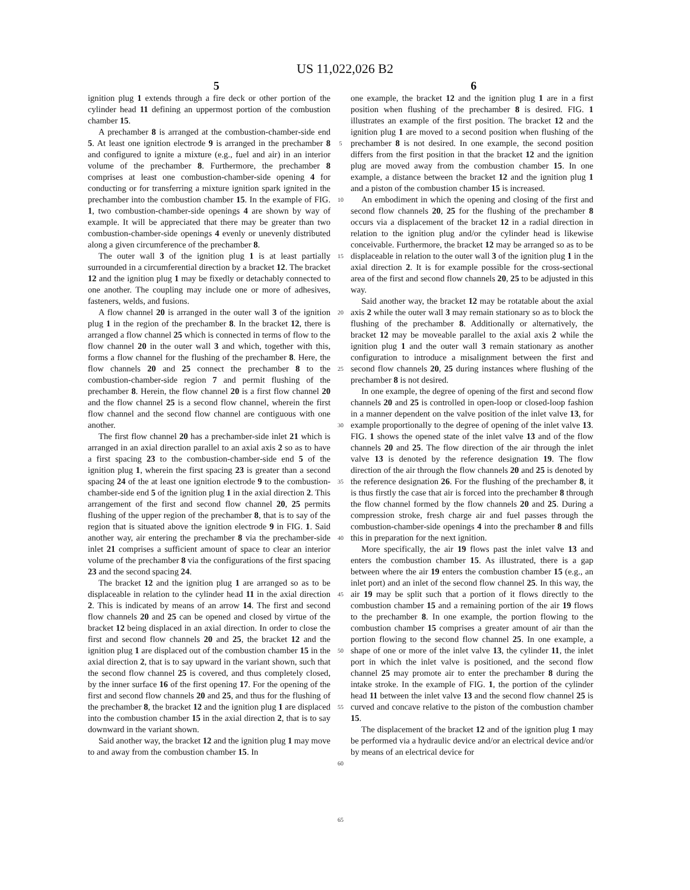US 11,022,026 B2
5 6
ignition plug 1 extends through a fire deck or other portion of the cylinder head 11 defining an uppermost portion of the combustion chamber 15.
A prechamber 8 is arranged at the combustion-chamber-side end 5. At least one ignition electrode 9 is arranged in the prechamber 8 and configured to ignite a mixture (e.g., fuel and air) in an interior volume of the prechamber 8. Furthermore, the prechamber 8 comprises at least one combustion-chamber-side opening 4 for conducting or for transferring a mixture ignition spark ignited in the prechamber into the combustion chamber 15. In the example of FIG. 1, two combustion-chamber-side openings 4 are shown by way of example. It will be appreciated that there may be greater than two combustion-chamber-side openings 4 evenly or unevenly distributed along a given circumference of the prechamber 8.
The outer wall 3 of the ignition plug 1 is at least partially surrounded in a circumferential direction by a bracket 12. The bracket 12 and the ignition plug 1 may be fixedly or detachably connected to one another. The coupling may include one or more of adhesives, fasteners, welds, and fusions.
A flow channel 20 is arranged in the outer wall 3 of the ignition plug 1 in the region of the prechamber 8. In the bracket 12, there is arranged a flow channel 25 which is connected in terms of flow to the flow channel 20 in the outer wall 3 and which, together with this, forms a flow channel for the flushing of the prechamber 8. Here, the flow channels 20 and 25 connect the prechamber 8 to the combustion-chamber-side region 7 and permit flushing of the prechamber 8. Herein, the flow channel 20 is a first flow channel 20 and the flow channel 25 is a second flow channel, wherein the first flow channel and the second flow channel are contiguous with one another.
The first flow channel 20 has a prechamber-side inlet 21 which is arranged in an axial direction parallel to an axial axis 2 so as to have a first spacing 23 to the combustion-chamber-side end 5 of the ignition plug 1, wherein the first spacing 23 is greater than a second spacing 24 of the at least one ignition electrode 9 to the combustion-chamber-side end 5 of the ignition plug 1 in the axial direction 2. This arrangement of the first and second flow channel 20, 25 permits flushing of the upper region of the prechamber 8, that is to say of the region that is situated above the ignition electrode 9 in FIG. 1. Said another way, air entering the prechamber 8 via the prechamber-side inlet 21 comprises a sufficient amount of space to clear an interior volume of the prechamber 8 via the configurations of the first spacing 23 and the second spacing 24.
The bracket 12 and the ignition plug 1 are arranged so as to be displaceable in relation to the cylinder head 11 in the axial direction 2. This is indicated by means of an arrow 14. The first and second flow channels 20 and 25 can be opened and closed by virtue of the bracket 12 being displaced in an axial direction. In order to close the first and second flow channels 20 and 25, the bracket 12 and the ignition plug 1 are displaced out of the combustion chamber 15 in the axial direction 2, that is to say upward in the variant shown, such that the second flow channel 25 is covered, and thus completely closed, by the inner surface 16 of the first opening 17. For the opening of the first and second flow channels 20 and 25, and thus for the flushing of the prechamber 8, the bracket 12 and the ignition plug 1 are displaced into the combustion chamber 15 in the axial direction 2, that is to say downward in the variant shown.
Said another way, the bracket 12 and the ignition plug 1 may move to and away from the combustion chamber 15. In
5
10
15
20
25
30
35
40
45
50
55
60
65
one example, the bracket 12 and the ignition plug 1 are in a first position when flushing of the prechamber 8 is desired. FIG. 1 illustrates an example of the first position. The bracket 12 and the ignition plug 1 are moved to a second position when flushing of the prechamber 8 is not desired. In one example, the second position differs from the first position in that the bracket 12 and the ignition plug are moved away from the combustion chamber 15. In one example, a distance between the bracket 12 and the ignition plug 1 and a piston of the combustion chamber 15 is increased.
An embodiment in which the opening and closing of the first and second flow channels 20, 25 for the flushing of the prechamber 8 occurs via a displacement of the bracket 12 in a radial direction in relation to the ignition plug and/or the cylinder head is likewise conceivable. Furthermore, the bracket 12 may be arranged so as to be displaceable in relation to the outer wall 3 of the ignition plug 1 in the axial direction 2. It is for example possible for the cross-sectional area of the first and second flow channels 20, 25 to be adjusted in this way.
Said another way, the bracket 12 may be rotatable about the axial axis 2 while the outer wall 3 may remain stationary so as to block the flushing of the prechamber 8. Additionally or alternatively, the bracket 12 may be moveable parallel to the axial axis 2 while the ignition plug 1 and the outer wall 3 remain stationary as another configuration to introduce a misalignment between the first and second flow channels 20, 25 during instances where flushing of the prechamber 8 is not desired.
In one example, the degree of opening of the first and second flow channels 20 and 25 is controlled in open-loop or closed-loop fashion in a manner dependent on the valve position of the inlet valve 13, for example proportionally to the degree of opening of the inlet valve 13. FIG. 1 shows the opened state of the inlet valve 13 and of the flow channels 20 and 25. The flow direction of the air through the inlet valve 13 is denoted by the reference designation 19. The flow direction of the air through the flow channels 20 and 25 is denoted by the reference designation 26. For the flushing of the prechamber 8, it is thus firstly the case that air is forced into the prechamber 8 through the flow channel formed by the flow channels 20 and 25. During a compression stroke, fresh charge air and fuel passes through the combustion-chamber-side openings 4 into the prechamber 8 and fills this in preparation for the next ignition.
More specifically, the air 19 flows past the inlet valve 13 and enters the combustion chamber 15. As illustrated, there is a gap between where the air 19 enters the combustion chamber 15 (e.g., an inlet port) and an inlet of the second flow channel 25. In this way, the air 19 may be split such that a portion of it flows directly to the combustion chamber 15 and a remaining portion of the air 19 flows to the prechamber 8. In one example, the portion flowing to the combustion chamber 15 comprises a greater amount of air than the portion flowing to the second flow channel 25. In one example, a shape of one or more of the inlet valve 13, the cylinder 11, the inlet port in which the inlet valve is positioned, and the second flow channel 25 may promote air to enter the prechamber 8 during the intake stroke. In the example of FIG. 1, the portion of the cylinder head 11 between the inlet valve 13 and the second flow channel 25 is curved and concave relative to the piston of the combustion chamber 15.
The displacement of the bracket 12 and of the ignition plug 1 may be performed via a hydraulic device and/or an electrical device and/or by means of an electrical device for